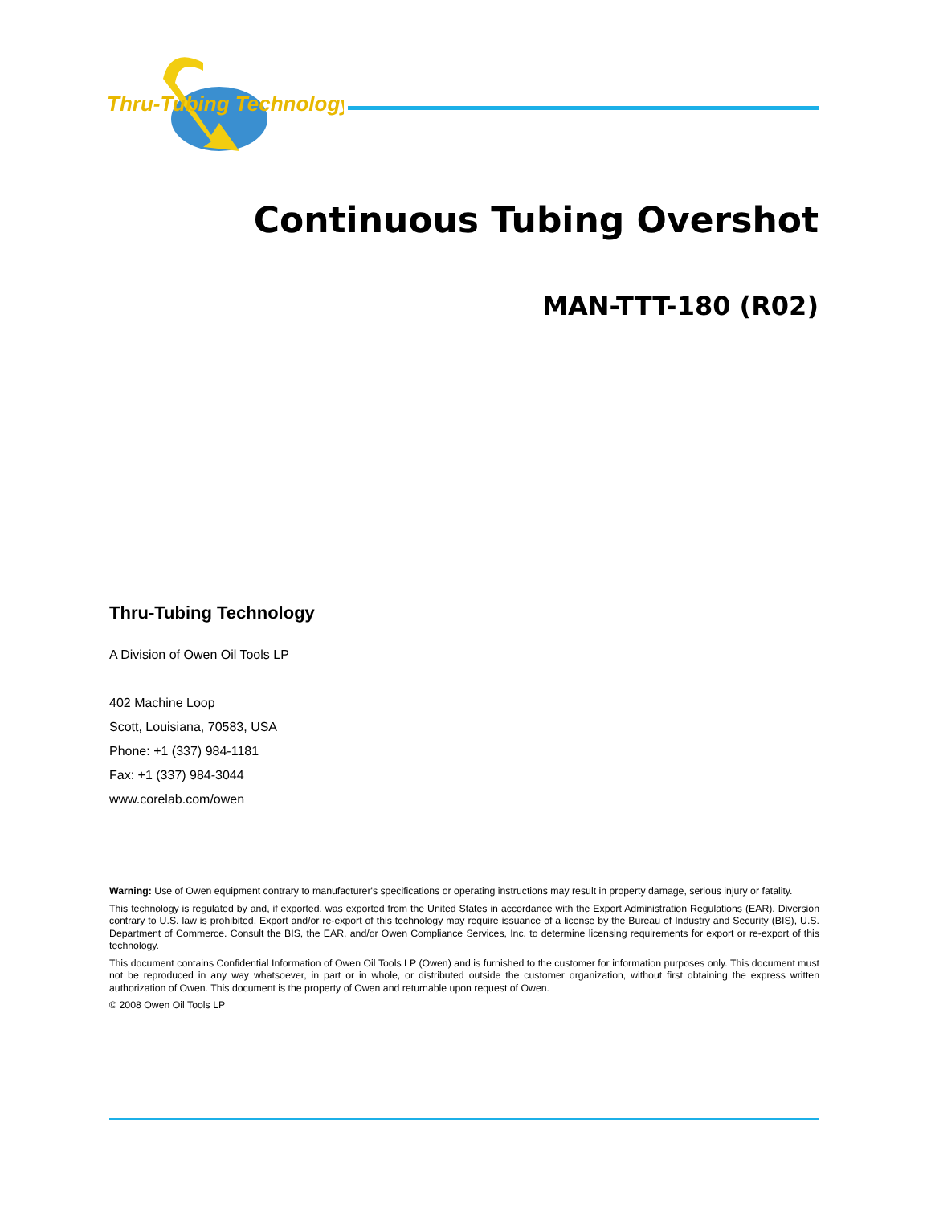Thru-Tubing Technology
Continuous Tubing Overshot
MAN-TTT-180 (R02)
Thru-Tubing Technology
A Division of Owen Oil Tools LP
402 Machine Loop
Scott, Louisiana, 70583, USA
Phone: +1 (337) 984-1181
Fax: +1 (337) 984-3044
www.corelab.com/owen
Warning: Use of Owen equipment contrary to manufacturer's specifications or operating instructions may result in property damage, serious injury or fatality.
This technology is regulated by and, if exported, was exported from the United States in accordance with the Export Administration Regulations (EAR). Diversion contrary to U.S. law is prohibited. Export and/or re-export of this technology may require issuance of a license by the Bureau of Industry and Security (BIS), U.S. Department of Commerce. Consult the BIS, the EAR, and/or Owen Compliance Services, Inc. to determine licensing requirements for export or re-export of this technology.
This document contains Confidential Information of Owen Oil Tools LP (Owen) and is furnished to the customer for information purposes only. This document must not be reproduced in any way whatsoever, in part or in whole, or distributed outside the customer organization, without first obtaining the express written authorization of Owen. This document is the property of Owen and returnable upon request of Owen.
© 2008 Owen Oil Tools LP